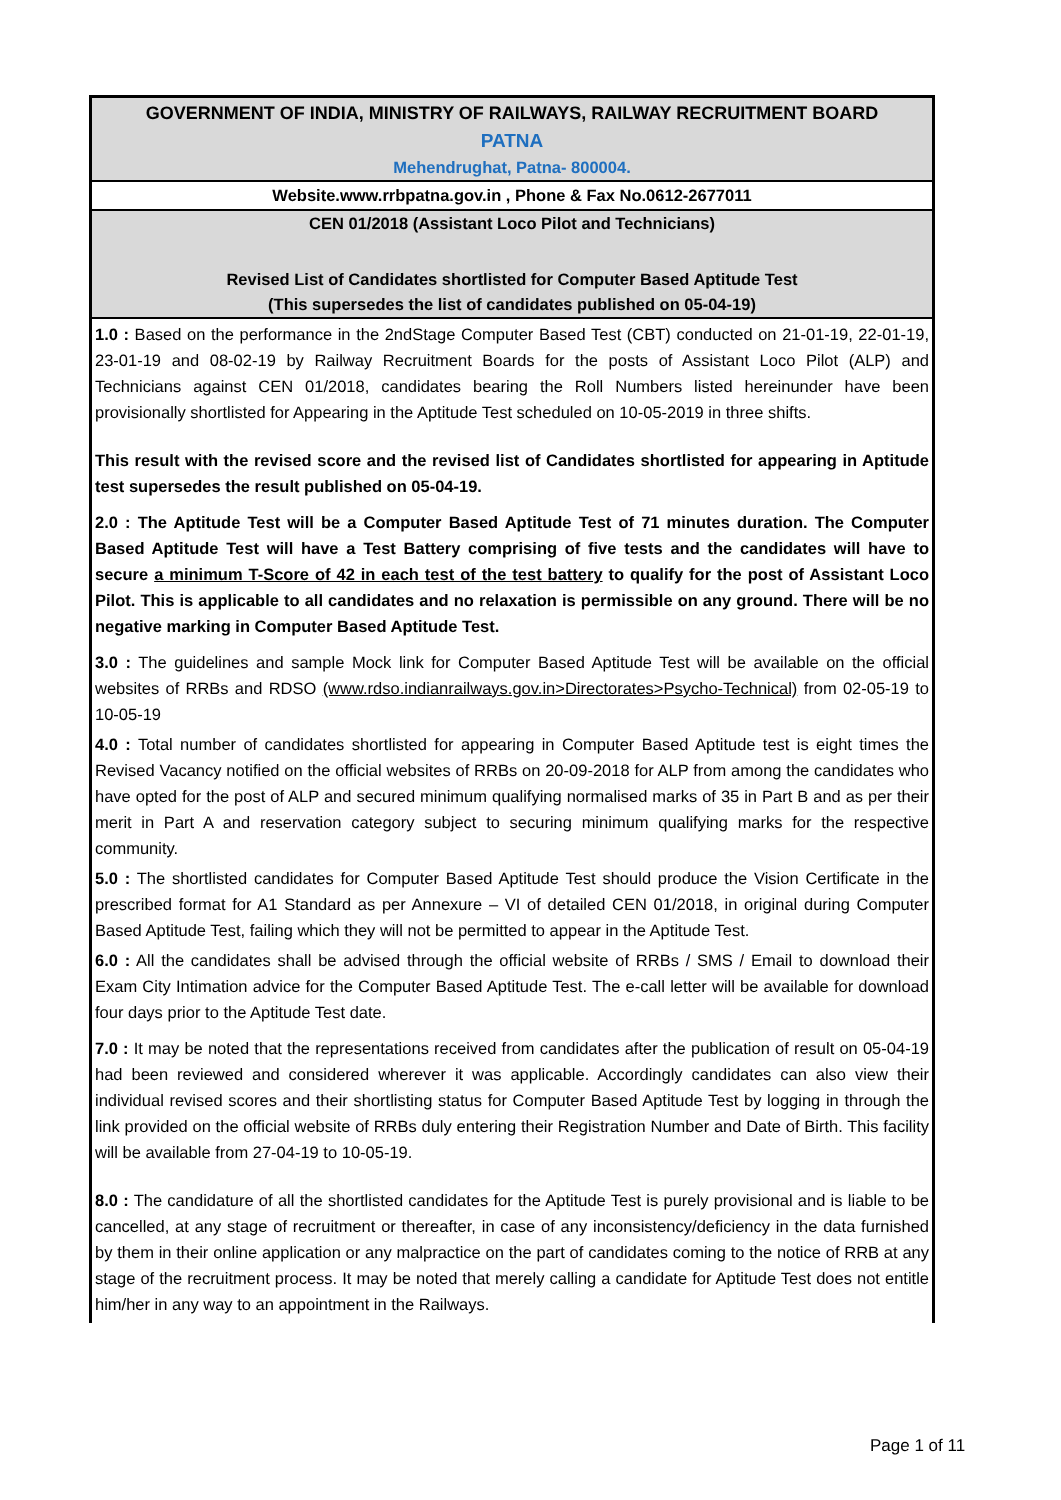GOVERNMENT OF INDIA, MINISTRY OF RAILWAYS, RAILWAY RECRUITMENT BOARD
PATNA
Mehendrughat, Patna- 800004.
Website.www.rrbpatna.gov.in , Phone & Fax No.0612-2677011
CEN 01/2018 (Assistant Loco Pilot and Technicians)
Revised List of Candidates shortlisted for Computer Based Aptitude Test
(This supersedes the list of candidates published on 05-04-19)
1.0 : Based on the performance in the 2ndStage Computer Based Test (CBT) conducted on 21-01-19, 22-01-19, 23-01-19 and 08-02-19 by Railway Recruitment Boards for the posts of Assistant Loco Pilot (ALP) and Technicians against CEN 01/2018, candidates bearing the Roll Numbers listed hereinunder have been provisionally shortlisted for Appearing in the Aptitude Test scheduled on 10-05-2019 in three shifts.
This result with the revised score and the revised list of Candidates shortlisted for appearing in Aptitude test supersedes the result published on 05-04-19.
2.0 : The Aptitude Test will be a Computer Based Aptitude Test of 71 minutes duration. The Computer Based Aptitude Test will have a Test Battery comprising of five tests and the candidates will have to secure a minimum T-Score of 42 in each test of the test battery to qualify for the post of Assistant Loco Pilot. This is applicable to all candidates and no relaxation is permissible on any ground. There will be no negative marking in Computer Based Aptitude Test.
3.0 : The guidelines and sample Mock link for Computer Based Aptitude Test will be available on the official websites of RRBs and RDSO (www.rdso.indianrailways.gov.in>Directorates>Psycho-Technical) from 02-05-19 to 10-05-19
4.0 : Total number of candidates shortlisted for appearing in Computer Based Aptitude test is eight times the Revised Vacancy notified on the official websites of RRBs on 20-09-2018 for ALP from among the candidates who have opted for the post of ALP and secured minimum qualifying normalised marks of 35 in Part B and as per their merit in Part A and reservation category subject to securing minimum qualifying marks for the respective community.
5.0 : The shortlisted candidates for Computer Based Aptitude Test should produce the Vision Certificate in the prescribed format for A1 Standard as per Annexure – VI of detailed CEN 01/2018, in original during Computer Based Aptitude Test, failing which they will not be permitted to appear in the Aptitude Test.
6.0 : All the candidates shall be advised through the official website of RRBs / SMS / Email to download their Exam City Intimation advice for the Computer Based Aptitude Test. The e-call letter will be available for download four days prior to the Aptitude Test date.
7.0 : It may be noted that the representations received from candidates after the publication of result on 05-04-19 had been reviewed and considered wherever it was applicable. Accordingly candidates can also view their individual revised scores and their shortlisting status for Computer Based Aptitude Test by logging in through the link provided on the official website of RRBs duly entering their Registration Number and Date of Birth. This facility will be available from 27-04-19 to 10-05-19.
8.0 : The candidature of all the shortlisted candidates for the Aptitude Test is purely provisional and is liable to be cancelled, at any stage of recruitment or thereafter, in case of any inconsistency/deficiency in the data furnished by them in their online application or any malpractice on the part of candidates coming to the notice of RRB at any stage of the recruitment process. It may be noted that merely calling a candidate for Aptitude Test does not entitle him/her in any way to an appointment in the Railways.
Page 1 of 11